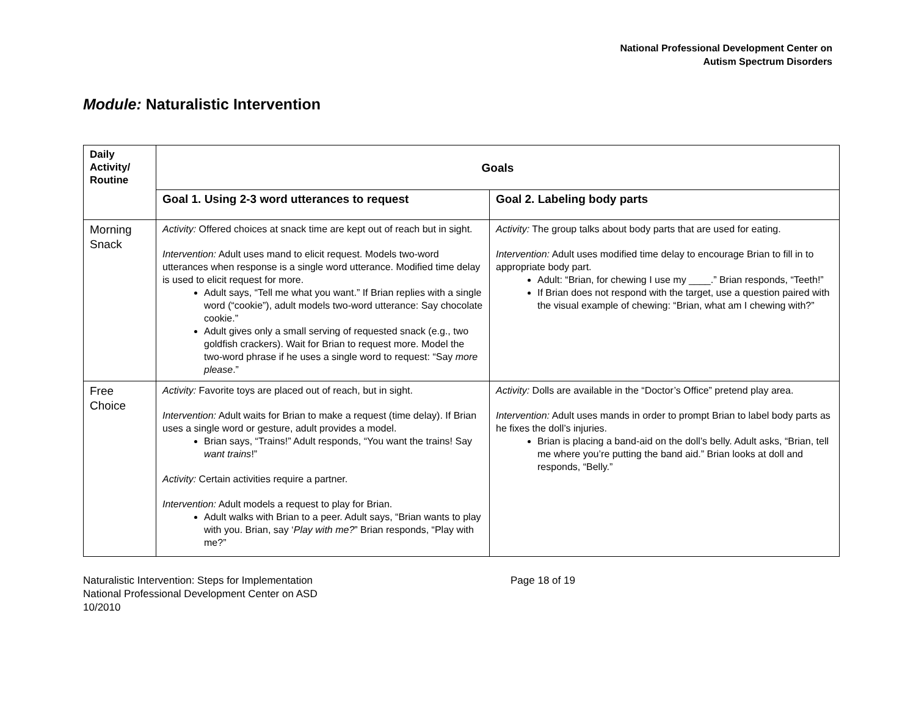National Professional Development Center on
Autism Spectrum Disorders
Module: Naturalistic Intervention
| Daily Activity/ Routine | Goals | |
| --- | --- | --- |
| | Goal 1. Using 2-3 word utterances to request | Goal 2. Labeling body parts |
| Morning Snack | Activity: Offered choices at snack time are kept out of reach but in sight. Intervention: Adult uses mand to elicit request. Models two-word utterances when response is a single word utterance. Modified time delay is used to elicit request for more. Adult says, “Tell me what you want.” If Brian replies with a single word (“cookie”), adult models two-word utterance: Say chocolate cookie.” Adult gives only a small serving of requested snack (e.g., two goldfish crackers). Wait for Brian to request more. Model the two-word phrase if he uses a single word to request: “Say more please .” | Activity: The group talks about body parts that are used for eating. Intervention: Adult uses modified time delay to encourage Brian to fill in to appropriate body part. Adult: “Brian, for chewing I use my ____.” Brian responds, “Teeth!” If Brian does not respond with the target, use a question paired with the visual example of chewing: “Brian, what am I chewing with?” |
| Free Choice | Activity: Favorite toys are placed out of reach, but in sight. Intervention: Adult waits for Brian to make a request (time delay). If Brian uses a single word or gesture, adult provides a model. Brian says, “Trains!” Adult responds, “You want the trains! Say want trains !” Activity: Certain activities require a partner. Intervention: Adult models a request to play for Brian. Adult walks with Brian to a peer. Adult says, “Brian wants to play with you. Brian, say ‘ Play with me? ” Brian responds, “Play with me?” | Activity: Dolls are available in the “Doctor’s Office” pretend play area. Intervention: Adult uses mands in order to prompt Brian to label body parts as he fixes the doll’s injuries. Brian is placing a band-aid on the doll’s belly. Adult asks, “Brian, tell me where you’re putting the band aid.” Brian looks at doll and responds, “Belly.” |
Naturalistic Intervention: Steps for Implementation
National Professional Development Center on ASD
10/2010
Page 18 of 19